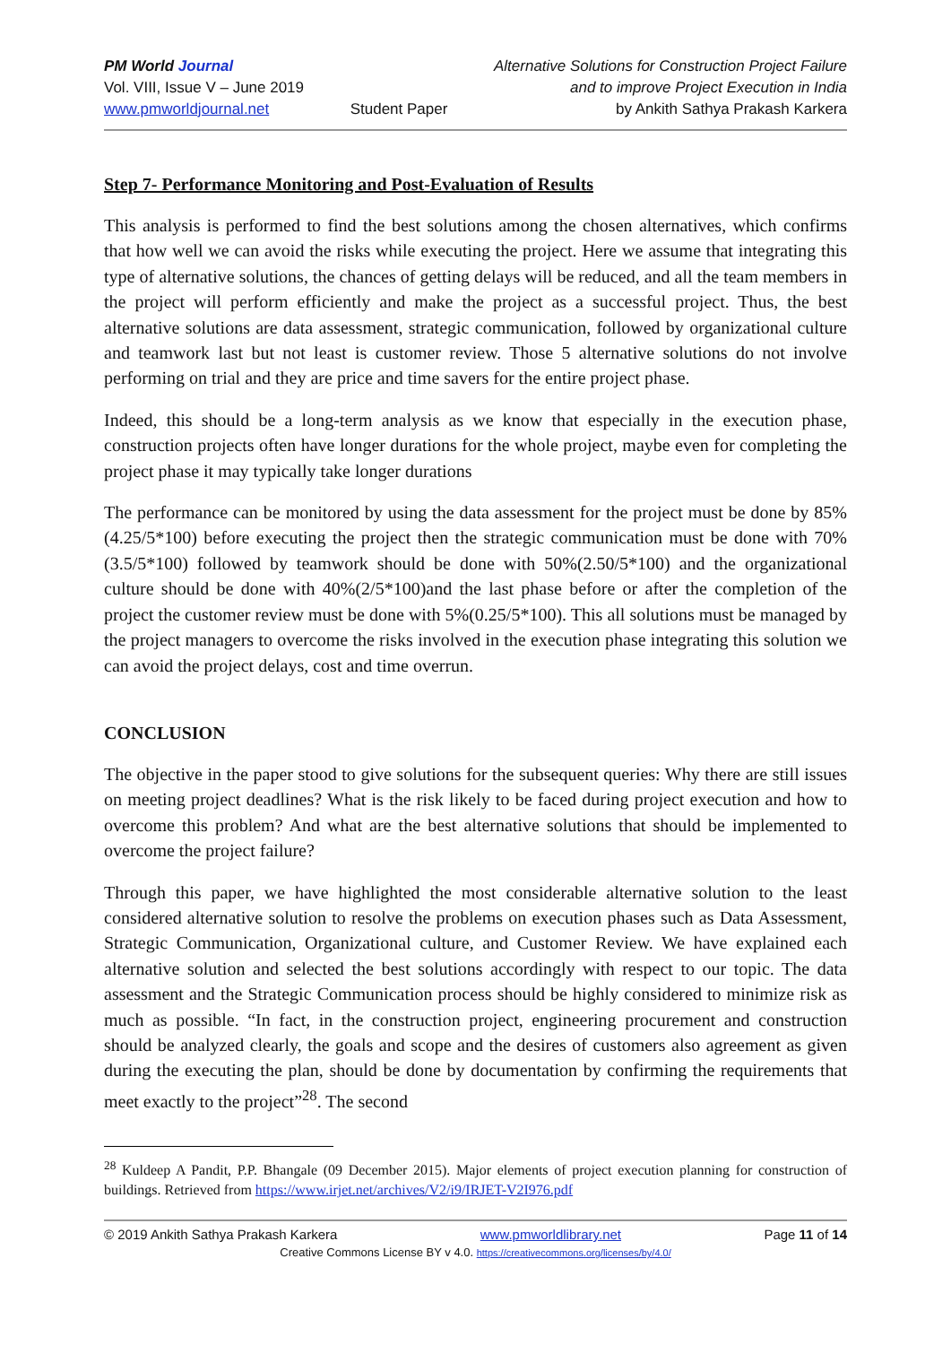PM World Journal
Vol. VIII, Issue V – June 2019
www.pmworldjournal.net
Student Paper Alternative Solutions for Construction Project Failure
and to improve Project Execution in India
by Ankith Sathya Prakash Karkera
Step 7- Performance Monitoring and Post-Evaluation of Results
This analysis is performed to find the best solutions among the chosen alternatives, which confirms that how well we can avoid the risks while executing the project. Here we assume that integrating this type of alternative solutions, the chances of getting delays will be reduced, and all the team members in the project will perform efficiently and make the project as a successful project. Thus, the best alternative solutions are data assessment, strategic communication, followed by organizational culture and teamwork last but not least is customer review. Those 5 alternative solutions do not involve performing on trial and they are price and time savers for the entire project phase.
Indeed, this should be a long-term analysis as we know that especially in the execution phase, construction projects often have longer durations for the whole project, maybe even for completing the project phase it may typically take longer durations
The performance can be monitored by using the data assessment for the project must be done by 85% (4.25/5*100) before executing the project then the strategic communication must be done with 70%(3.5/5*100) followed by teamwork should be done with 50%(2.50/5*100) and the organizational culture should be done with 40%(2/5*100)and the last phase before or after the completion of the project the customer review must be done with 5%(0.25/5*100). This all solutions must be managed by the project managers to overcome the risks involved in the execution phase integrating this solution we can avoid the project delays, cost and time overrun.
CONCLUSION
The objective in the paper stood to give solutions for the subsequent queries: Why there are still issues on meeting project deadlines? What is the risk likely to be faced during project execution and how to overcome this problem? And what are the best alternative solutions that should be implemented to overcome the project failure?
Through this paper, we have highlighted the most considerable alternative solution to the least considered alternative solution to resolve the problems on execution phases such as Data Assessment, Strategic Communication, Organizational culture, and Customer Review. We have explained each alternative solution and selected the best solutions accordingly with respect to our topic. The data assessment and the Strategic Communication process should be highly considered to minimize risk as much as possible. “In fact, in the construction project, engineering procurement and construction should be analyzed clearly, the goals and scope and the desires of customers also agreement as given during the executing the plan, should be done by documentation by confirming the requirements that meet exactly to the project”<sup>28</sup>. The second
<sup>28</sup> Kuldeep A Pandit, P.P. Bhangale (09 December 2015). Major elements of project execution planning for construction of buildings. Retrieved from https://www.irjet.net/archives/V2/i9/IRJET-V2I976.pdf
© 2019 Ankith Sathya Prakash Karkera www.pmworldlibrary.net Page 11 of 14
Creative Commons License BY v 4.0. https://creativecommons.org/licenses/by/4.0/